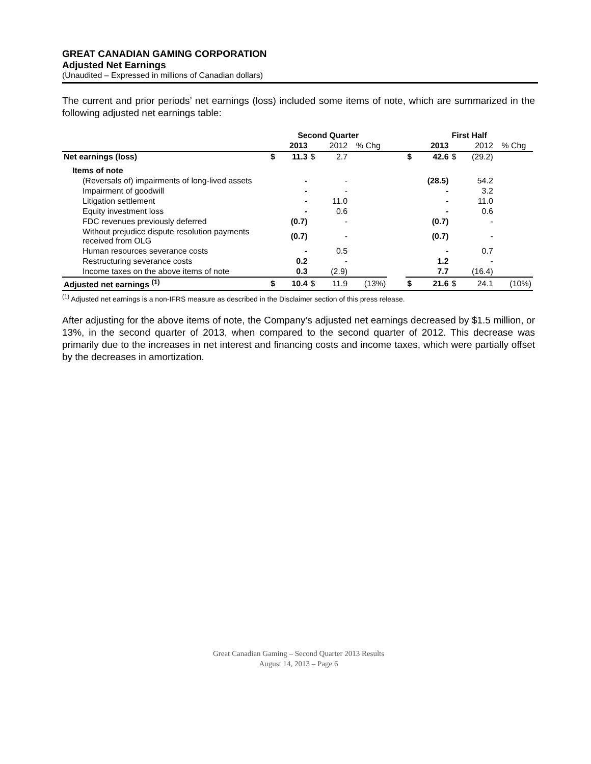GREAT CANADIAN GAMING CORPORATION
Adjusted Net Earnings
(Unaudited – Expressed in millions of Canadian dollars)
The current and prior periods’ net earnings (loss) included some items of note, which are summarized in the following adjusted net earnings table:
| | Second Quarter | | | | | | First Half | | | | |
| --- | --- | --- | --- | --- | --- | --- | --- | --- | --- | --- | --- |
| | | 2013 | | 2012 | % Chg | | | 2013 | | 2012 | % Chg |
| Net earnings (loss) | $ | 11.3 | $ | 2.7 | | | $ | 42.6 | $ | (29.2) | |
| Items of note | | | | | | | | | | | |
| (Reversals of) impairments of long-lived assets | | - | | - | | | | (28.5) | | 54.2 | |
| Impairment of goodwill | | - | | - | | | | - | | 3.2 | |
| Litigation settlement | | - | | 11.0 | | | | - | | 11.0 | |
| Equity investment loss | | - | | 0.6 | | | | - | | 0.6 | |
| FDC revenues previously deferred | | (0.7) | | - | | | | (0.7) | | - | |
| Without prejudice dispute resolution payments received from OLG | | (0.7) | | - | | | | (0.7) | | - | |
| Human resources severance costs | | - | | 0.5 | | | | - | | 0.7 | |
| Restructuring severance costs | | 0.2 | | - | | | | 1.2 | | - | |
| Income taxes on the above items of note | | 0.3 | | (2.9) | | | | 7.7 | | (16.4) | |
| Adjusted net earnings <sup>(1)</sup> | $ | 10.4 | $ | 11.9 | (13%) | | $ | 21.6 | $ | 24.1 | (10%) |
<sup>(1)</sup> Adjusted net earnings is a non-IFRS measure as described in the Disclaimer section of this press release.
After adjusting for the above items of note, the Company’s adjusted net earnings decreased by $1.5 million, or 13%, in the second quarter of 2013, when compared to the second quarter of 2012. This decrease was primarily due to the increases in net interest and financing costs and income taxes, which were partially offset by the decreases in amortization.
Great Canadian Gaming – Second Quarter 2013 Results
August 14, 2013 – Page 6